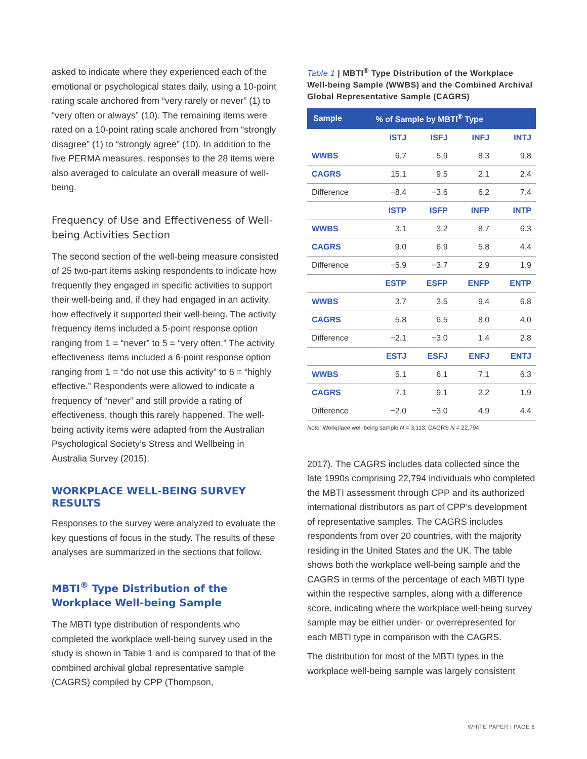asked to indicate where they experienced each of the emotional or psychological states daily, using a 10-point rating scale anchored from “very rarely or never” (1) to “very often or always” (10). The remaining items were rated on a 10-point rating scale anchored from “strongly disagree” (1) to “strongly agree” (10). In addition to the five PERMA measures, responses to the 28 items were also averaged to calculate an overall measure of well-being.
Frequency of Use and Effectiveness of Well-being Activities Section
The second section of the well-being measure consisted of 25 two-part items asking respondents to indicate how frequently they engaged in specific activities to support their well-being and, if they had engaged in an activity, how effectively it supported their well-being. The activity frequency items included a 5-point response option ranging from 1 = “never” to 5 = “very often.” The activity effectiveness items included a 6-point response option ranging from 1 = “do not use this activity” to 6 = “highly effective.” Respondents were allowed to indicate a frequency of “never” and still provide a rating of effectiveness, though this rarely happened. The well-being activity items were adapted from the Australian Psychological Society’s Stress and Wellbeing in Australia Survey (2015).
WORKPLACE WELL-BEING SURVEY RESULTS
Responses to the survey were analyzed to evaluate the key questions of focus in the study. The results of these analyses are summarized in the sections that follow.
MBTI<sup>®</sup> Type Distribution of the Workplace Well-being Sample
The MBTI type distribution of respondents who completed the workplace well-being survey used in the study is shown in Table 1 and is compared to that of the combined archival global representative sample (CAGRS) compiled by CPP (Thompson,
Table 1 | MBTI<sup>®</sup> Type Distribution of the Workplace Well-being Sample (WWBS) and the Combined Archival Global Representative Sample (CAGRS)
| Sample | % of Sample by MBTI<sup>®</sup> Type | | | |
| --- | --- | --- | --- | --- |
| | ISTJ | ISFJ | INFJ | INTJ |
| WWBS | 6.7 | 5.9 | 8.3 | 9.8 |
| CAGRS | 15.1 | 9.5 | 2.1 | 2.4 |
| Difference | −8.4 | −3.6 | 6.2 | 7.4 |
| | ISTP | ISFP | INFP | INTP |
| WWBS | 3.1 | 3.2 | 8.7 | 6.3 |
| CAGRS | 9.0 | 6.9 | 5.8 | 4.4 |
| Difference | −5.9 | −3.7 | 2.9 | 1.9 |
| | ESTP | ESFP | ENFP | ENTP |
| WWBS | 3.7 | 3.5 | 9.4 | 6.8 |
| CAGRS | 5.8 | 6.5 | 8.0 | 4.0 |
| Difference | −2.1 | −3.0 | 1.4 | 2.8 |
| | ESTJ | ESFJ | ENFJ | ENTJ |
| WWBS | 5.1 | 6.1 | 7.1 | 6.3 |
| CAGRS | 7.1 | 9.1 | 2.2 | 1.9 |
| Difference | −2.0 | −3.0 | 4.9 | 4.4 |
Note: Workplace well-being sample N = 3,113; CAGRS N = 22,794.
2017). The CAGRS includes data collected since the late 1990s comprising 22,794 individuals who completed the MBTI assessment through CPP and its authorized international distributors as part of CPP’s development of representative samples. The CAGRS includes respondents from over 20 countries, with the majority residing in the United States and the UK. The table shows both the workplace well-being sample and the CAGRS in terms of the percentage of each MBTI type within the respective samples, along with a difference score, indicating where the workplace well-being survey sample may be either under- or overrepresented for each MBTI type in comparison with the CAGRS.
The distribution for most of the MBTI types in the workplace well-being sample was largely consistent
WHITE PAPER | PAGE 6